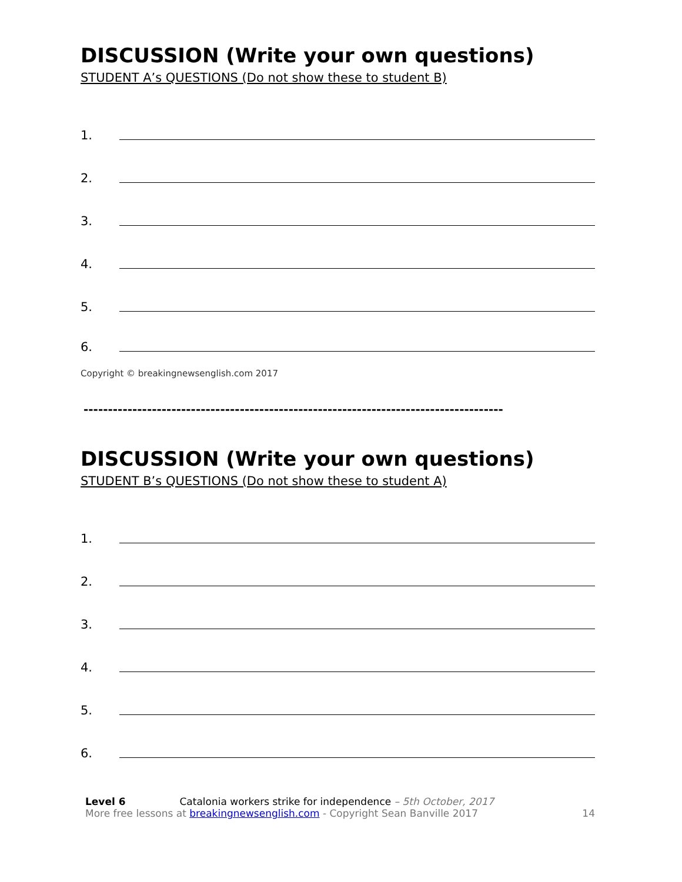DISCUSSION (Write your own questions)
STUDENT A’s QUESTIONS (Do not show these to student B)
1.
2.
3.
4.
5.
6.
Copyright © breakingnewsenglish.com 2017
--------------------------------------------------------------------------------------
DISCUSSION (Write your own questions)
STUDENT B’s QUESTIONS (Do not show these to student A)
1.
2.
3.
4.
5.
6.
Level 6 Catalonia workers strike for independence – 5th October, 2017
More free lessons at breakingnewsenglish.com - Copyright Sean Banville 2017
14